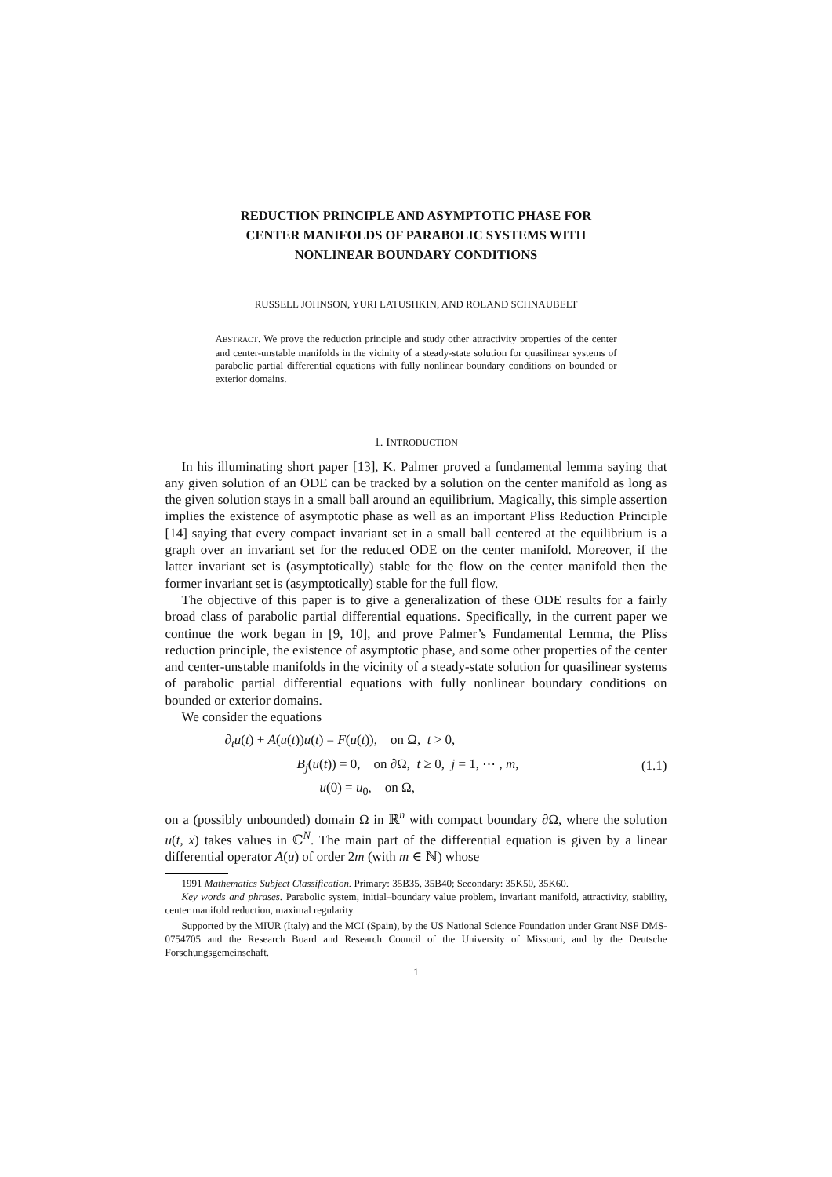REDUCTION PRINCIPLE AND ASYMPTOTIC PHASE FOR
CENTER MANIFOLDS OF PARABOLIC SYSTEMS WITH
NONLINEAR BOUNDARY CONDITIONS
RUSSELL JOHNSON, YURI LATUSHKIN, AND ROLAND SCHNAUBELT
ABSTRACT. We prove the reduction principle and study other attractivity properties of the center and center-unstable manifolds in the vicinity of a steady-state solution for quasilinear systems of parabolic partial differential equations with fully nonlinear boundary conditions on bounded or exterior domains.
1. INTRODUCTION
In his illuminating short paper [13], K. Palmer proved a fundamental lemma saying that any given solution of an ODE can be tracked by a solution on the center manifold as long as the given solution stays in a small ball around an equilibrium. Magically, this simple assertion implies the existence of asymptotic phase as well as an important Pliss Reduction Principle [14] saying that every compact invariant set in a small ball centered at the equilibrium is a graph over an invariant set for the reduced ODE on the center manifold. Moreover, if the latter invariant set is (asymptotically) stable for the flow on the center manifold then the former invariant set is (asymptotically) stable for the full flow.
The objective of this paper is to give a generalization of these ODE results for a fairly broad class of parabolic partial differential equations. Specifically, in the current paper we continue the work began in [9, 10], and prove Palmer’s Fundamental Lemma, the Pliss reduction principle, the existence of asymptotic phase, and some other properties of the center and center-unstable manifolds in the vicinity of a steady-state solution for quasilinear systems of parabolic partial differential equations with fully nonlinear boundary conditions on bounded or exterior domains.
We consider the equations
∂<sub>t</sub>u(t) + A(u(t))u(t) = F(u(t)), on Ω, t > 0,
B<sub>j</sub>(u(t)) = 0, on ∂Ω, t ≥ 0, j = 1, ⋯ , m,
u(0) = u<sub>0</sub>, on Ω,
(1.1)
on a (possibly unbounded) domain Ω in ℝ<sup>n</sup> with compact boundary ∂Ω, where the solution u(t, x) takes values in ℂ<sup>N</sup>. The main part of the differential equation is given by a linear differential operator A(u) of order 2m (with m ∈ ℕ) whose
1991 Mathematics Subject Classification. Primary: 35B35, 35B40; Secondary: 35K50, 35K60.
Key words and phrases. Parabolic system, initial–boundary value problem, invariant manifold, attractivity, stability, center manifold reduction, maximal regularity.
Supported by the MIUR (Italy) and the MCI (Spain), by the US National Science Foundation under Grant NSF DMS-0754705 and the Research Board and Research Council of the University of Missouri, and by the Deutsche Forschungsgemeinschaft.
1